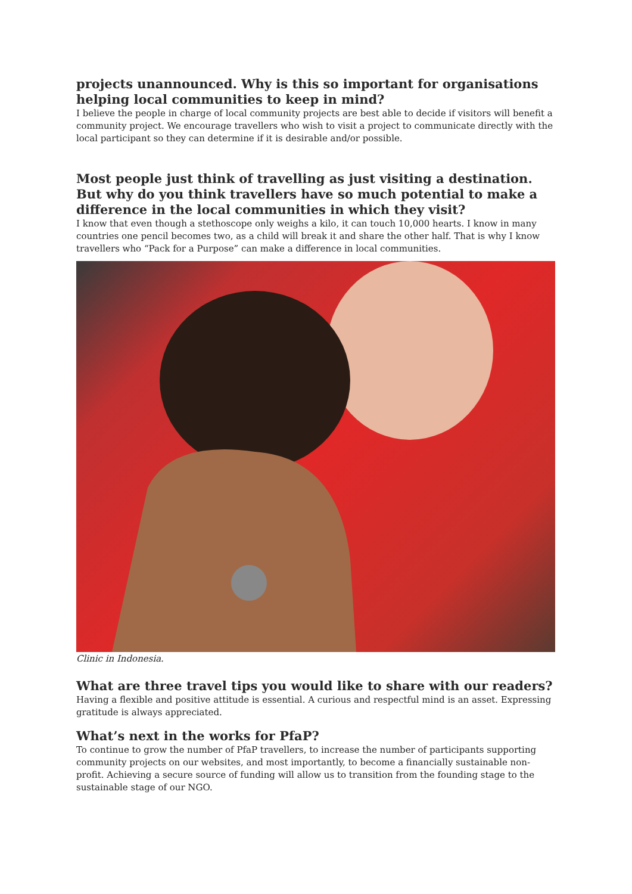projects unannounced. Why is this so important for organisations helping local communities to keep in mind?
I believe the people in charge of local community projects are best able to decide if visitors will benefit a community project. We encourage travellers who wish to visit a project to communicate directly with the local participant so they can determine if it is desirable and/or possible.
Most people just think of travelling as just visiting a destination. But why do you think travellers have so much potential to make a difference in the local communities in which they visit?
I know that even though a stethoscope only weighs a kilo, it can touch 10,000 hearts. I know in many countries one pencil becomes two, as a child will break it and share the other half. That is why I know travellers who “Pack for a Purpose” can make a difference in local communities.
Clinic in Indonesia.
What are three travel tips you would like to share with our readers?
Having a flexible and positive attitude is essential. A curious and respectful mind is an asset. Expressing gratitude is always appreciated.
What’s next in the works for PfaP?
To continue to grow the number of PfaP travellers, to increase the number of participants supporting community projects on our websites, and most importantly, to become a financially sustainable non-profit. Achieving a secure source of funding will allow us to transition from the founding stage to the sustainable stage of our NGO.